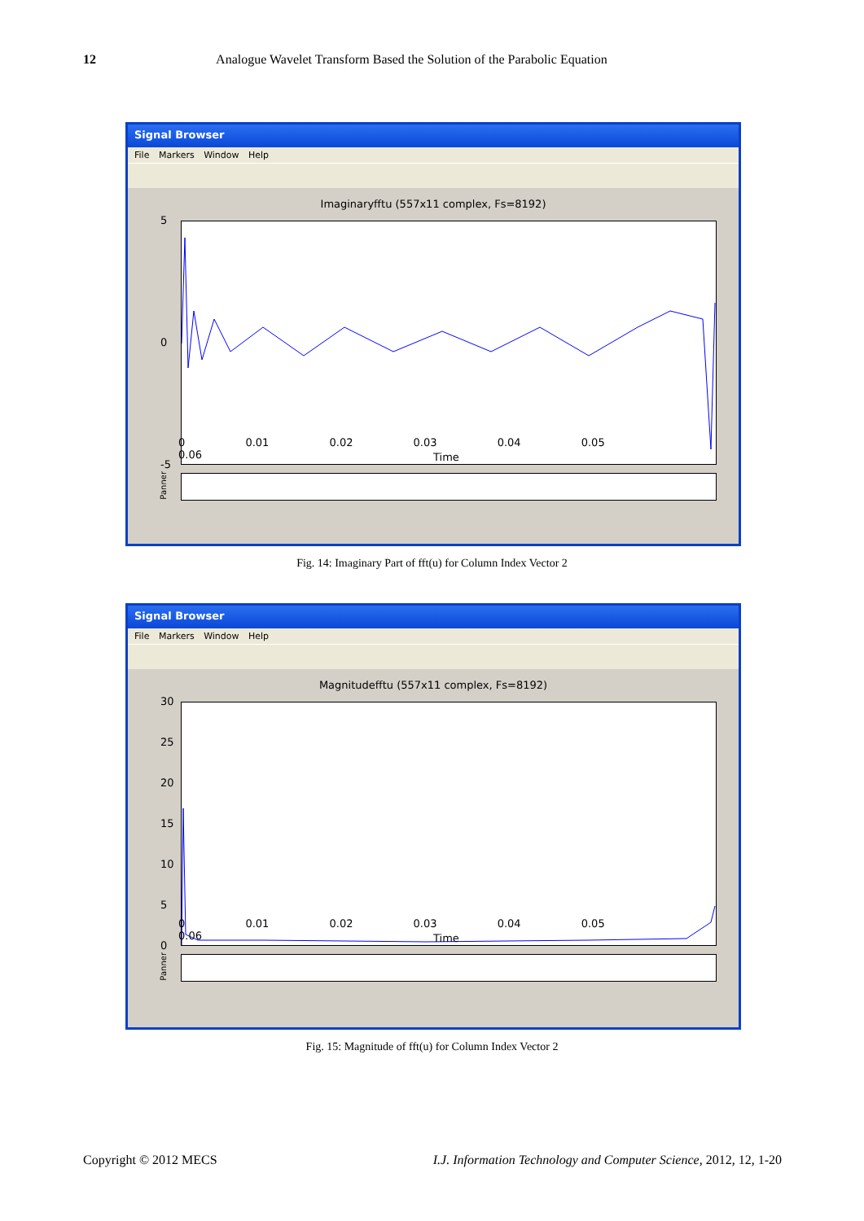12 Analogue Wavelet Transform Based the Solution of the Parabolic Equation
Signal Browser
File Markers Window Help
Imaginaryfftu (557x11 complex, Fs=8192)
5
0
-5
0 0.01 0.02 0.03 0.04 0.05 0.06
Time
Panner
Fig. 14: Imaginary Part of fft(u) for Column Index Vector 2
Signal Browser
File Markers Window Help
Magnitudefftu (557x11 complex, Fs=8192)
30
25
20
15
10
5
0
0 0.01 0.02 0.03 0.04 0.05 0.06
Time
Panner
Fig. 15: Magnitude of fft(u) for Column Index Vector 2
Copyright © 2012 MECS I.J. Information Technology and Computer Science, 2012, 12, 1-20